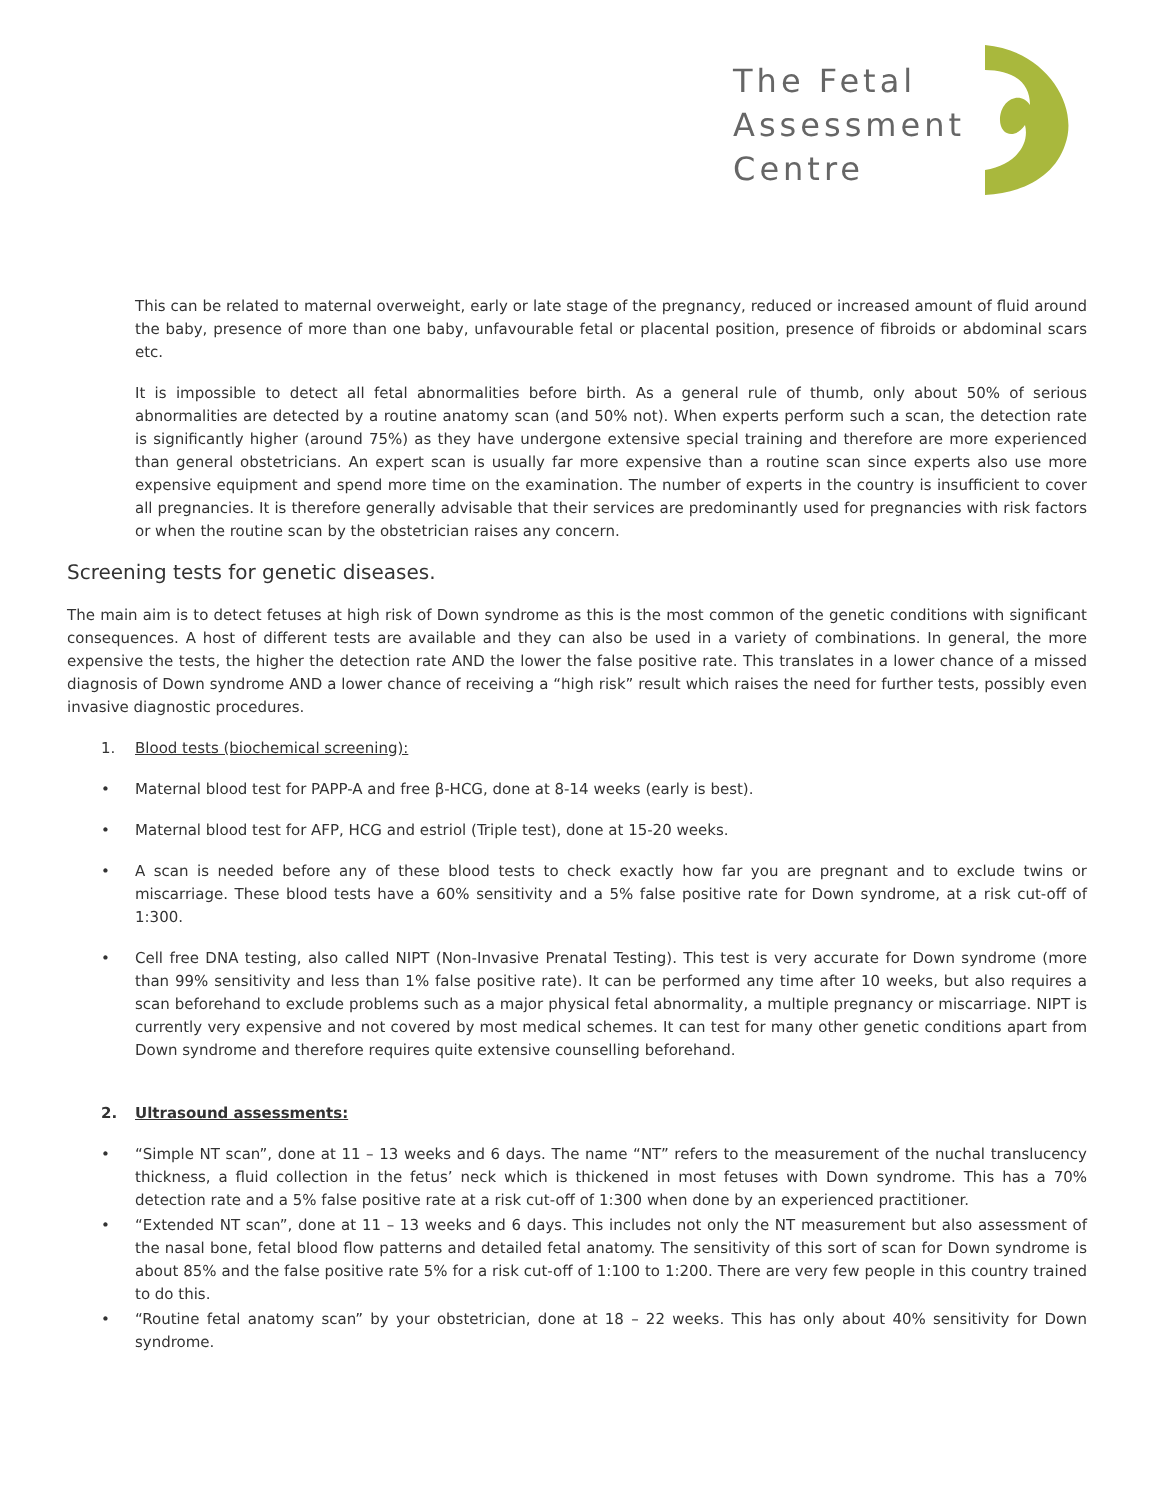The Fetal
Assessment
Centre
This can be related to maternal overweight, early or late stage of the pregnancy, reduced or increased amount of fluid around the baby, presence of more than one baby, unfavourable fetal or placental position, presence of fibroids or abdominal scars etc.
It is impossible to detect all fetal abnormalities before birth. As a general rule of thumb, only about 50% of serious abnormalities are detected by a routine anatomy scan (and 50% not). When experts perform such a scan, the detection rate is significantly higher (around 75%) as they have undergone extensive special training and therefore are more experienced than general obstetricians. An expert scan is usually far more expensive than a routine scan since experts also use more expensive equipment and spend more time on the examination. The number of experts in the country is insufficient to cover all pregnancies. It is therefore generally advisable that their services are predominantly used for pregnancies with risk factors or when the routine scan by the obstetrician raises any concern.
Screening tests for genetic diseases.
The main aim is to detect fetuses at high risk of Down syndrome as this is the most common of the genetic conditions with significant consequences. A host of different tests are available and they can also be used in a variety of combinations. In general, the more expensive the tests, the higher the detection rate AND the lower the false positive rate. This translates in a lower chance of a missed diagnosis of Down syndrome AND a lower chance of receiving a “high risk” result which raises the need for further tests, possibly even invasive diagnostic procedures.
1. Blood tests (biochemical screening):
• Maternal blood test for PAPP-A and free β-HCG, done at 8-14 weeks (early is best).
• Maternal blood test for AFP, HCG and estriol (Triple test), done at 15-20 weeks.
• A scan is needed before any of these blood tests to check exactly how far you are pregnant and to exclude twins or miscarriage. These blood tests have a 60% sensitivity and a 5% false positive rate for Down syndrome, at a risk cut-off of 1:300.
• Cell free DNA testing, also called NIPT (Non-Invasive Prenatal Testing). This test is very accurate for Down syndrome (more than 99% sensitivity and less than 1% false positive rate). It can be performed any time after 10 weeks, but also requires a scan beforehand to exclude problems such as a major physical fetal abnormality, a multiple pregnancy or miscarriage. NIPT is currently very expensive and not covered by most medical schemes. It can test for many other genetic conditions apart from Down syndrome and therefore requires quite extensive counselling beforehand.
2. Ultrasound assessments:
• “Simple NT scan”, done at 11 – 13 weeks and 6 days. The name “NT” refers to the measurement of the nuchal translucency thickness, a fluid collection in the fetus’ neck which is thickened in most fetuses with Down syndrome. This has a 70% detection rate and a 5% false positive rate at a risk cut-off of 1:300 when done by an experienced practitioner.
• “Extended NT scan”, done at 11 – 13 weeks and 6 days. This includes not only the NT measurement but also assessment of the nasal bone, fetal blood flow patterns and detailed fetal anatomy. The sensitivity of this sort of scan for Down syndrome is about 85% and the false positive rate 5% for a risk cut-off of 1:100 to 1:200. There are very few people in this country trained to do this.
• “Routine fetal anatomy scan” by your obstetrician, done at 18 – 22 weeks. This has only about 40% sensitivity for Down syndrome.